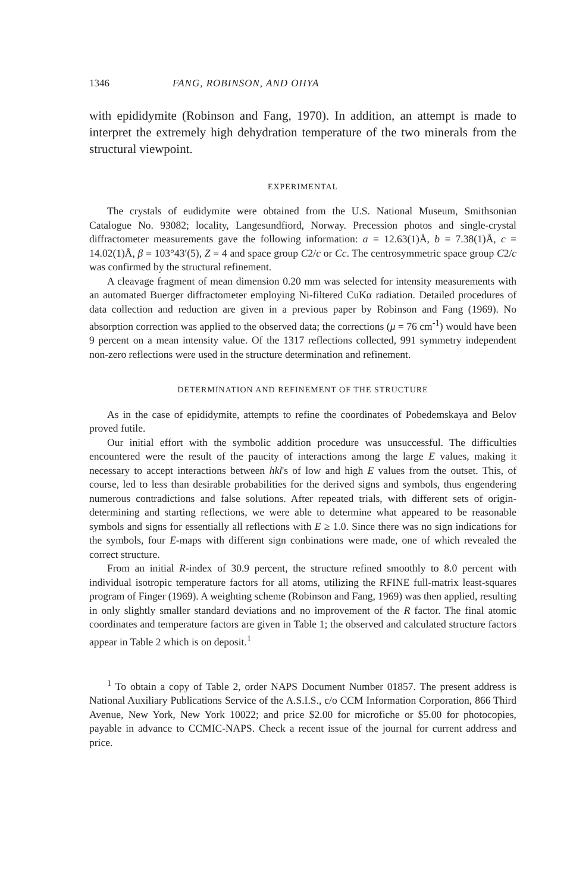1346 FANG, ROBINSON, AND OHYA
with epididymite (Robinson and Fang, 1970). In addition, an attempt is made to interpret the extremely high dehydration temperature of the two minerals from the structural viewpoint.
EXPERIMENTAL
The crystals of eudidymite were obtained from the U.S. National Museum, Smithsonian Catalogue No. 93082; locality, Langesundfiord, Norway. Precession photos and single-crystal diffractometer measurements gave the following information: a = 12.63(1)Å, b = 7.38(1)Å, c = 14.02(1)Å, β = 103°43′(5), Z = 4 and space group C2/c or Cc. The centrosymmetric space group C2/c was confirmed by the structural refinement.
A cleavage fragment of mean dimension 0.20 mm was selected for intensity measurements with an automated Buerger diffractometer employing Ni-filtered CuKα radiation. Detailed procedures of data collection and reduction are given in a previous paper by Robinson and Fang (1969). No absorption correction was applied to the observed data; the corrections (μ = 76 cm<sup>-1</sup>) would have been 9 percent on a mean intensity value. Of the 1317 reflections collected, 991 symmetry independent non-zero reflections were used in the structure determination and refinement.
DETERMINATION AND REFINEMENT OF THE STRUCTURE
As in the case of epididymite, attempts to refine the coordinates of Pobedemskaya and Belov proved futile.
Our initial effort with the symbolic addition procedure was unsuccessful. The difficulties encountered were the result of the paucity of interactions among the large E values, making it necessary to accept interactions between hkl's of low and high E values from the outset. This, of course, led to less than desirable probabilities for the derived signs and symbols, thus engendering numerous contradictions and false solutions. After repeated trials, with different sets of origin-determining and starting reflections, we were able to determine what appeared to be reasonable symbols and signs for essentially all reflections with E ≥ 1.0. Since there was no sign indications for the symbols, four E-maps with different sign conbinations were made, one of which revealed the correct structure.
From an initial R-index of 30.9 percent, the structure refined smoothly to 8.0 percent with individual isotropic temperature factors for all atoms, utilizing the RFINE full-matrix least-squares program of Finger (1969). A weighting scheme (Robinson and Fang, 1969) was then applied, resulting in only slightly smaller standard deviations and no improvement of the R factor. The final atomic coordinates and temperature factors are given in Table 1; the observed and calculated structure factors appear in Table 2 which is on deposit.<sup>1</sup>
<sup>1</sup> To obtain a copy of Table 2, order NAPS Document Number 01857. The present address is National Auxiliary Publications Service of the A.S.I.S., c/o CCM Information Corporation, 866 Third Avenue, New York, New York 10022; and price $2.00 for microfiche or $5.00 for photocopies, payable in advance to CCMIC-NAPS. Check a recent issue of the journal for current address and price.